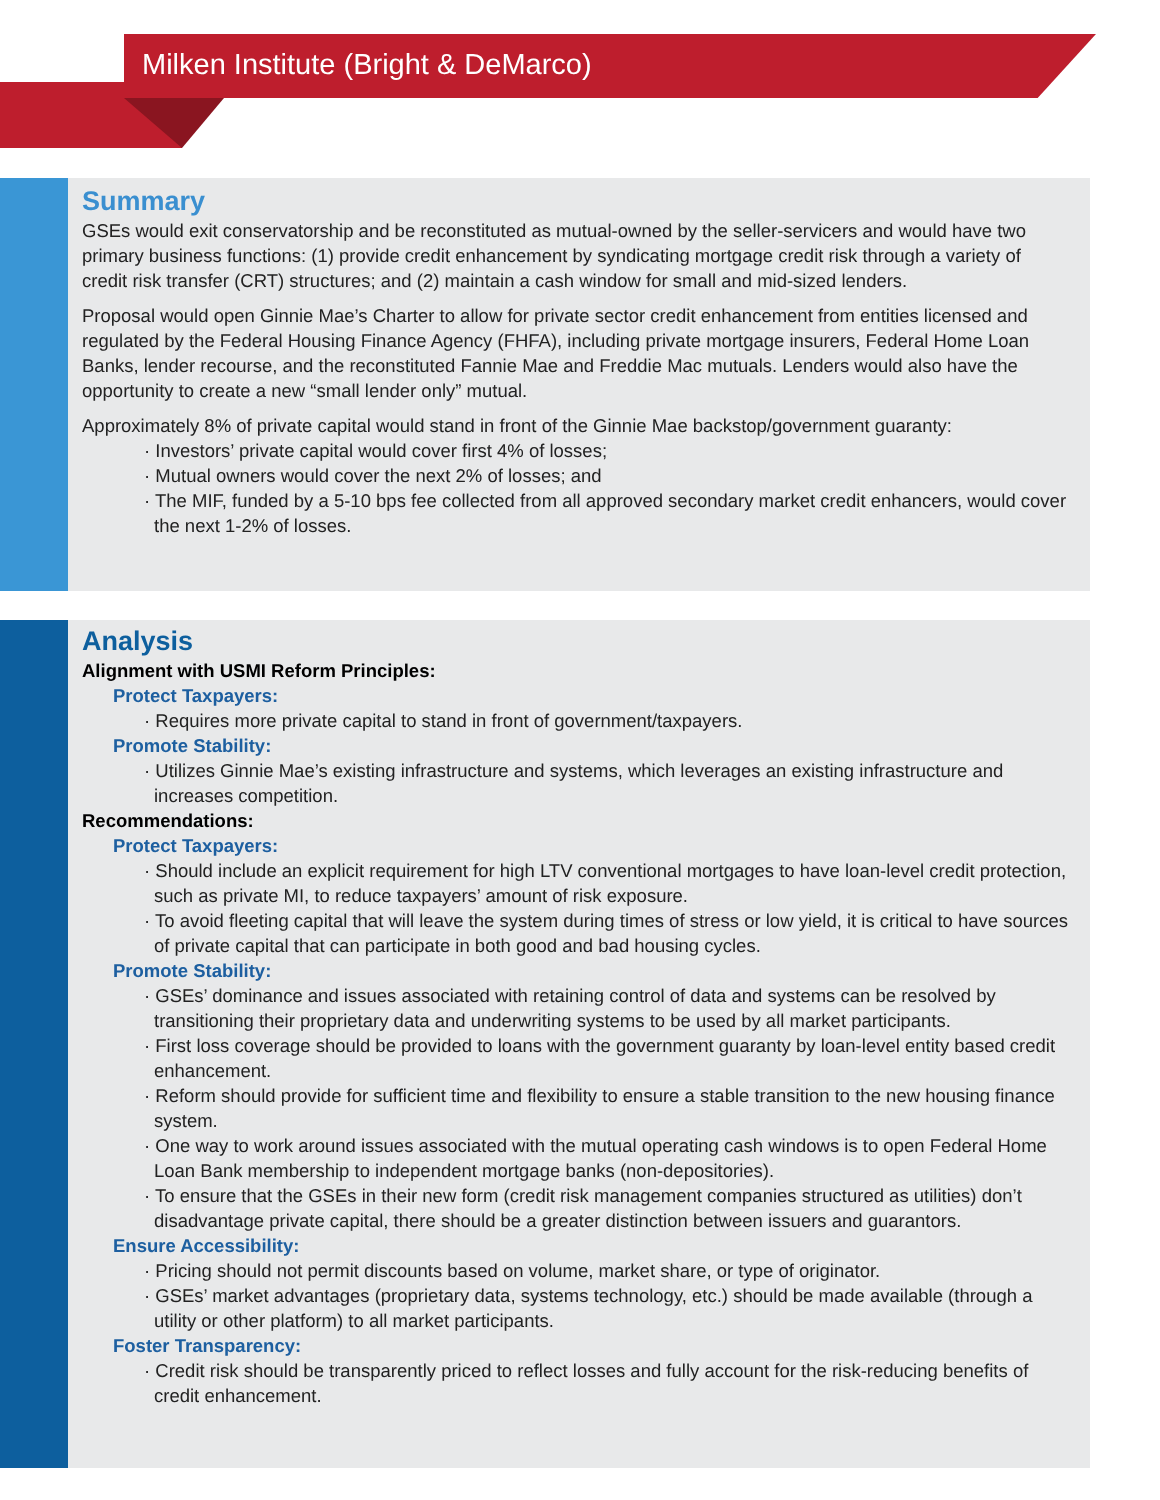Milken Institute (Bright & DeMarco)
Summary
GSEs would exit conservatorship and be reconstituted as mutual-owned by the seller-servicers and would have two primary business functions: (1) provide credit enhancement by syndicating mortgage credit risk through a variety of credit risk transfer (CRT) structures; and (2) maintain a cash window for small and mid-sized lenders.
Proposal would open Ginnie Mae’s Charter to allow for private sector credit enhancement from entities licensed and regulated by the Federal Housing Finance Agency (FHFA), including private mortgage insurers, Federal Home Loan Banks, lender recourse, and the reconstituted Fannie Mae and Freddie Mac mutuals. Lenders would also have the opportunity to create a new “small lender only” mutual.
Approximately 8% of private capital would stand in front of the Ginnie Mae backstop/government guaranty:
· Investors’ private capital would cover first 4% of losses;
· Mutual owners would cover the next 2% of losses; and
· The MIF, funded by a 5-10 bps fee collected from all approved secondary market credit enhancers, would cover the next 1-2% of losses.
Analysis
Alignment with USMI Reform Principles:
Protect Taxpayers:
· Requires more private capital to stand in front of government/taxpayers.
Promote Stability:
· Utilizes Ginnie Mae’s existing infrastructure and systems, which leverages an existing infrastructure and increases competition.
Recommendations:
Protect Taxpayers:
· Should include an explicit requirement for high LTV conventional mortgages to have loan-level credit protection, such as private MI, to reduce taxpayers’ amount of risk exposure.
· To avoid fleeting capital that will leave the system during times of stress or low yield, it is critical to have sources of private capital that can participate in both good and bad housing cycles.
Promote Stability:
· GSEs’ dominance and issues associated with retaining control of data and systems can be resolved by transitioning their proprietary data and underwriting systems to be used by all market participants.
· First loss coverage should be provided to loans with the government guaranty by loan-level entity based credit enhancement.
· Reform should provide for sufficient time and flexibility to ensure a stable transition to the new housing finance system.
· One way to work around issues associated with the mutual operating cash windows is to open Federal Home Loan Bank membership to independent mortgage banks (non-depositories).
· To ensure that the GSEs in their new form (credit risk management companies structured as utilities) don’t disadvantage private capital, there should be a greater distinction between issuers and guarantors.
Ensure Accessibility:
· Pricing should not permit discounts based on volume, market share, or type of originator.
· GSEs’ market advantages (proprietary data, systems technology, etc.) should be made available (through a utility or other platform) to all market participants.
Foster Transparency:
· Credit risk should be transparently priced to reflect losses and fully account for the risk-reducing benefits of credit enhancement.